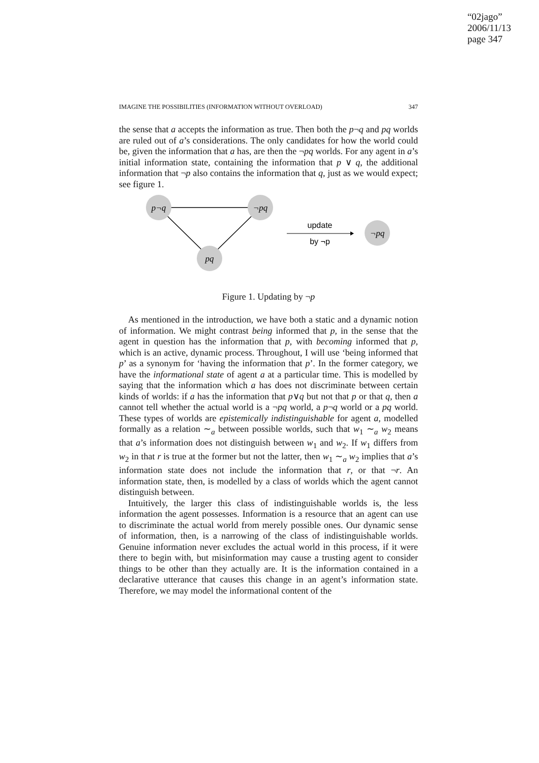“02jago”
2006/11/13
page 347
IMAGINE THE POSSIBILITIES (INFORMATION WITHOUT OVERLOAD) 347
the sense that a accepts the information as true. Then both the p¬q and pq worlds are ruled out of a’s considerations. The only candidates for how the world could be, given the information that a has, are then the ¬pq worlds. For any agent in a’s initial information state, containing the information that p ∨ q, the additional information that ¬p also contains the information that q, just as we would expect; see figure 1.
p¬q
¬pq
pq
¬pq
update
by ¬p
Figure 1. Updating by ¬p
As mentioned in the introduction, we have both a static and a dynamic notion of information. We might contrast being informed that p, in the sense that the agent in question has the information that p, with becoming informed that p, which is an active, dynamic process. Throughout, I will use ‘being informed that p’ as a synonym for ‘having the information that p’. In the former category, we have the informational state of agent a at a particular time. This is modelled by saying that the information which a has does not discriminate between certain kinds of worlds: if a has the information that p∨q but not that p or that q, then a cannot tell whether the actual world is a ¬pq world, a p¬q world or a pq world. These types of worlds are epistemically indistinguishable for agent a, modelled formally as a relation ∼<sub>a</sub> between possible worlds, such that w<sub>1</sub> ∼<sub>a</sub> w<sub>2</sub> means that a’s information does not distinguish between w<sub>1</sub> and w<sub>2</sub>. If w<sub>1</sub> differs from w<sub>2</sub> in that r is true at the former but not the latter, then w<sub>1</sub> ∼<sub>a</sub> w<sub>2</sub> implies that a’s information state does not include the information that r, or that ¬r. An information state, then, is modelled by a class of worlds which the agent cannot distinguish between.
Intuitively, the larger this class of indistinguishable worlds is, the less information the agent possesses. Information is a resource that an agent can use to discriminate the actual world from merely possible ones. Our dynamic sense of information, then, is a narrowing of the class of indistinguishable worlds. Genuine information never excludes the actual world in this process, if it were there to begin with, but misinformation may cause a trusting agent to consider things to be other than they actually are. It is the information contained in a declarative utterance that causes this change in an agent’s information state. Therefore, we may model the informational content of the